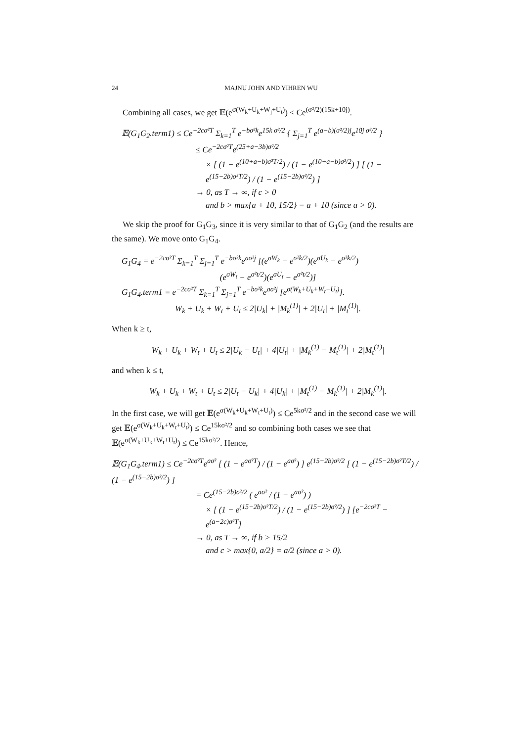24 MAJNU JOHN AND YIHREN WU
Combining all cases, we get 𝔼(e<sup>σ(W<sub>k</sub>+U<sub>k</sub>+W<sub>j</sub>+U<sub>t</sub>)</sup>) ≤ Ce<sup>(σ²/2)(15k+10j)</sup>.
𝔼(G<sub>1</sub>G<sub>2</sub>.term1) ≤ Ce<sup>−2cσ²T</sup> Σ<sub>k=1</sub><sup>T</sup> e<sup>−bσ²k</sup>e<sup>15k σ²/2</sup> { Σ<sub>j=1</sub><sup>T</sup> e<sup>(a−b)(σ²/2)j</sup>e<sup>10j σ²/2</sup> }
≤ Ce<sup>−2cσ²T</sup>e<sup>(25+a−3b)σ²/2</sup>
× [ (1 − e<sup>(10+a−b)σ²T/2</sup>) / (1 − e<sup>(10+a−b)σ²/2</sup>) ] [ (1 − e<sup>(15−2b)σ²T/2</sup>) / (1 − e<sup>(15−2b)σ²/2</sup>) ]
→ 0, as T → ∞, if c > 0
and b > max{a + 10, 15/2} = a + 10 (since a > 0).
We skip the proof for G<sub>1</sub>G<sub>3</sub>, since it is very similar to that of G<sub>1</sub>G<sub>2</sub> (and the results are the same). We move onto G<sub>1</sub>G<sub>4</sub>.
G<sub>1</sub>G<sub>4</sub> = e<sup>−2cσ²T</sup> Σ<sub>k=1</sub><sup>T</sup> Σ<sub>j=1</sub><sup>T</sup> e<sup>−bσ²k</sup>e<sup>aσ²j</sup> [(e<sup>σW<sub>k</sub></sup> − e<sup>σ²k/2</sup>)(e<sup>σU<sub>k</sub></sup> − e<sup>σ²k/2</sup>)
(e<sup>σW<sub>t</sub></sup> − e<sup>σ²t/2</sup>)(e<sup>σU<sub>t</sub></sup> − e<sup>σ²t/2</sup>)]
G<sub>1</sub>G<sub>4</sub>.term1 = e<sup>−2cσ²T</sup> Σ<sub>k=1</sub><sup>T</sup> Σ<sub>j=1</sub><sup>T</sup> e<sup>−bσ²k</sup>e<sup>aσ²j</sup> [e<sup>σ(W<sub>k</sub>+U<sub>k</sub>+W<sub>t</sub>+U<sub>t</sub>)</sup>].
W<sub>k</sub> + U<sub>k</sub> + W<sub>t</sub> + U<sub>t</sub> ≤ 2|U<sub>k</sub>| + |M<sub>k</sub><sup>(1)</sup>| + 2|U<sub>t</sub>| + |M<sub>t</sub><sup>(1)</sup>|.
When k ≥ t,
W<sub>k</sub> + U<sub>k</sub> + W<sub>t</sub> + U<sub>t</sub> ≤ 2|U<sub>k</sub> − U<sub>t</sub>| + 4|U<sub>t</sub>| + |M<sub>k</sub><sup>(1)</sup> − M<sub>t</sub><sup>(1)</sup>| + 2|M<sub>t</sub><sup>(1)</sup>|
and when k ≤ t,
W<sub>k</sub> + U<sub>k</sub> + W<sub>t</sub> + U<sub>t</sub> ≤ 2|U<sub>t</sub> − U<sub>k</sub>| + 4|U<sub>k</sub>| + |M<sub>t</sub><sup>(1)</sup> − M<sub>k</sub><sup>(1)</sup>| + 2|M<sub>k</sub><sup>(1)</sup>|.
In the first case, we will get 𝔼(e<sup>σ(W<sub>k</sub>+U<sub>k</sub>+W<sub>t</sub>+U<sub>t</sub>)</sup>) ≤ Ce<sup>5kσ²/2</sup> and in the second case we will get 𝔼(e<sup>σ(W<sub>k</sub>+U<sub>k</sub>+W<sub>t</sub>+U<sub>t</sub>)</sup>) ≤ Ce<sup>15kσ²/2</sup> and so combining both cases we see that 𝔼(e<sup>σ(W<sub>k</sub>+U<sub>k</sub>+W<sub>t</sub>+U<sub>t</sub>)</sup>) ≤ Ce<sup>15kσ²/2</sup>. Hence,
𝔼(G<sub>1</sub>G<sub>4</sub>.term1) ≤ Ce<sup>−2cσ²T</sup>e<sup>aσ²</sup> [ (1 − e<sup>aσ²T</sup>) / (1 − e<sup>aσ²</sup>) ] e<sup>(15−2b)σ²/2</sup> [ (1 − e<sup>(15−2b)σ²T/2</sup>) / (1 − e<sup>(15−2b)σ²/2</sup>) ]
= Ce<sup>(15−2b)σ²/2</sup> ( e<sup>aσ²</sup> / (1 − e<sup>aσ²</sup>) )
× [ (1 − e<sup>(15−2b)σ²T/2</sup>) / (1 − e<sup>(15−2b)σ²/2</sup>) ] [e<sup>−2cσ²T</sup> − e<sup>(a−2c)σ²T</sup>]
→ 0, as T → ∞, if b > 15/2
and c > max{0, a/2} = a/2 (since a > 0).